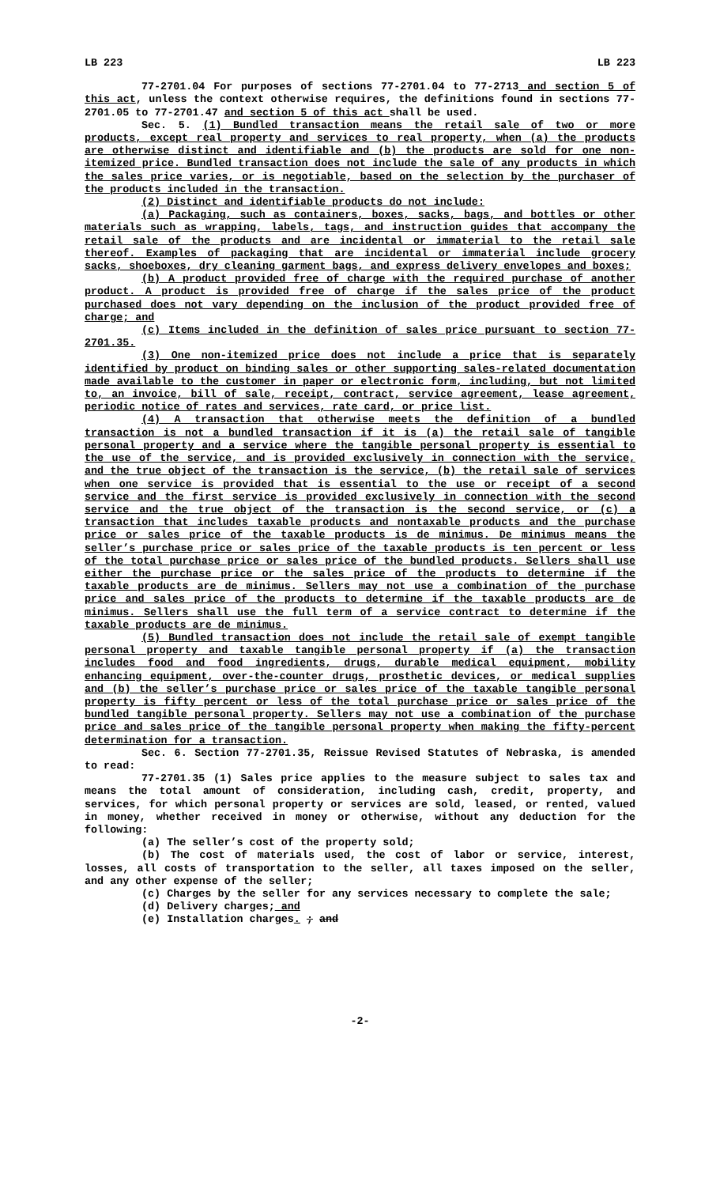LB 223 LB 223
77-2701.04 For purposes of sections 77-2701.04 to 77-2713 and section 5 of this act, unless the context otherwise requires, the definitions found in sections 77-2701.05 to 77-2701.47 and section 5 of this act shall be used.
Sec. 5. (1) Bundled transaction means the retail sale of two or more products, except real property and services to real property, when (a) the products are otherwise distinct and identifiable and (b) the products are sold for one non-itemized price. Bundled transaction does not include the sale of any products in which the sales price varies, or is negotiable, based on the selection by the purchaser of the products included in the transaction.
(2) Distinct and identifiable products do not include:
(a) Packaging, such as containers, boxes, sacks, bags, and bottles or other materials such as wrapping, labels, tags, and instruction guides that accompany the retail sale of the products and are incidental or immaterial to the retail sale thereof. Examples of packaging that are incidental or immaterial include grocery sacks, shoeboxes, dry cleaning garment bags, and express delivery envelopes and boxes;
(b) A product provided free of charge with the required purchase of another product. A product is provided free of charge if the sales price of the product purchased does not vary depending on the inclusion of the product provided free of charge; and
(c) Items included in the definition of sales price pursuant to section 77-2701.35.
(3) One non-itemized price does not include a price that is separately identified by product on binding sales or other supporting sales-related documentation made available to the customer in paper or electronic form, including, but not limited to, an invoice, bill of sale, receipt, contract, service agreement, lease agreement, periodic notice of rates and services, rate card, or price list.
(4) A transaction that otherwise meets the definition of a bundled transaction is not a bundled transaction if it is (a) the retail sale of tangible personal property and a service where the tangible personal property is essential to the use of the service, and is provided exclusively in connection with the service, and the true object of the transaction is the service, (b) the retail sale of services when one service is provided that is essential to the use or receipt of a second service and the first service is provided exclusively in connection with the second service and the true object of the transaction is the second service, or (c) a transaction that includes taxable products and nontaxable products and the purchase price or sales price of the taxable products is de minimus. De minimus means the seller’s purchase price or sales price of the taxable products is ten percent or less of the total purchase price or sales price of the bundled products. Sellers shall use either the purchase price or the sales price of the products to determine if the taxable products are de minimus. Sellers may not use a combination of the purchase price and sales price of the products to determine if the taxable products are de minimus. Sellers shall use the full term of a service contract to determine if the taxable products are de minimus.
(5) Bundled transaction does not include the retail sale of exempt tangible personal property and taxable tangible personal property if (a) the transaction includes food and food ingredients, drugs, durable medical equipment, mobility enhancing equipment, over-the-counter drugs, prosthetic devices, or medical supplies and (b) the seller’s purchase price or sales price of the taxable tangible personal property is fifty percent or less of the total purchase price or sales price of the bundled tangible personal property. Sellers may not use a combination of the purchase price and sales price of the tangible personal property when making the fifty-percent determination for a transaction.
Sec. 6. Section 77-2701.35, Reissue Revised Statutes of Nebraska, is amended to read:
77-2701.35 (1) Sales price applies to the measure subject to sales tax and means the total amount of consideration, including cash, credit, property, and services, for which personal property or services are sold, leased, or rented, valued in money, whether received in money or otherwise, without any deduction for the following:
(a) The seller’s cost of the property sold;
(b) The cost of materials used, the cost of labor or service, interest, losses, all costs of transportation to the seller, all taxes imposed on the seller, and any other expense of the seller;
(c) Charges by the seller for any services necessary to complete the sale;
(d) Delivery charges; and
(e) Installation charges. ; and
-2-